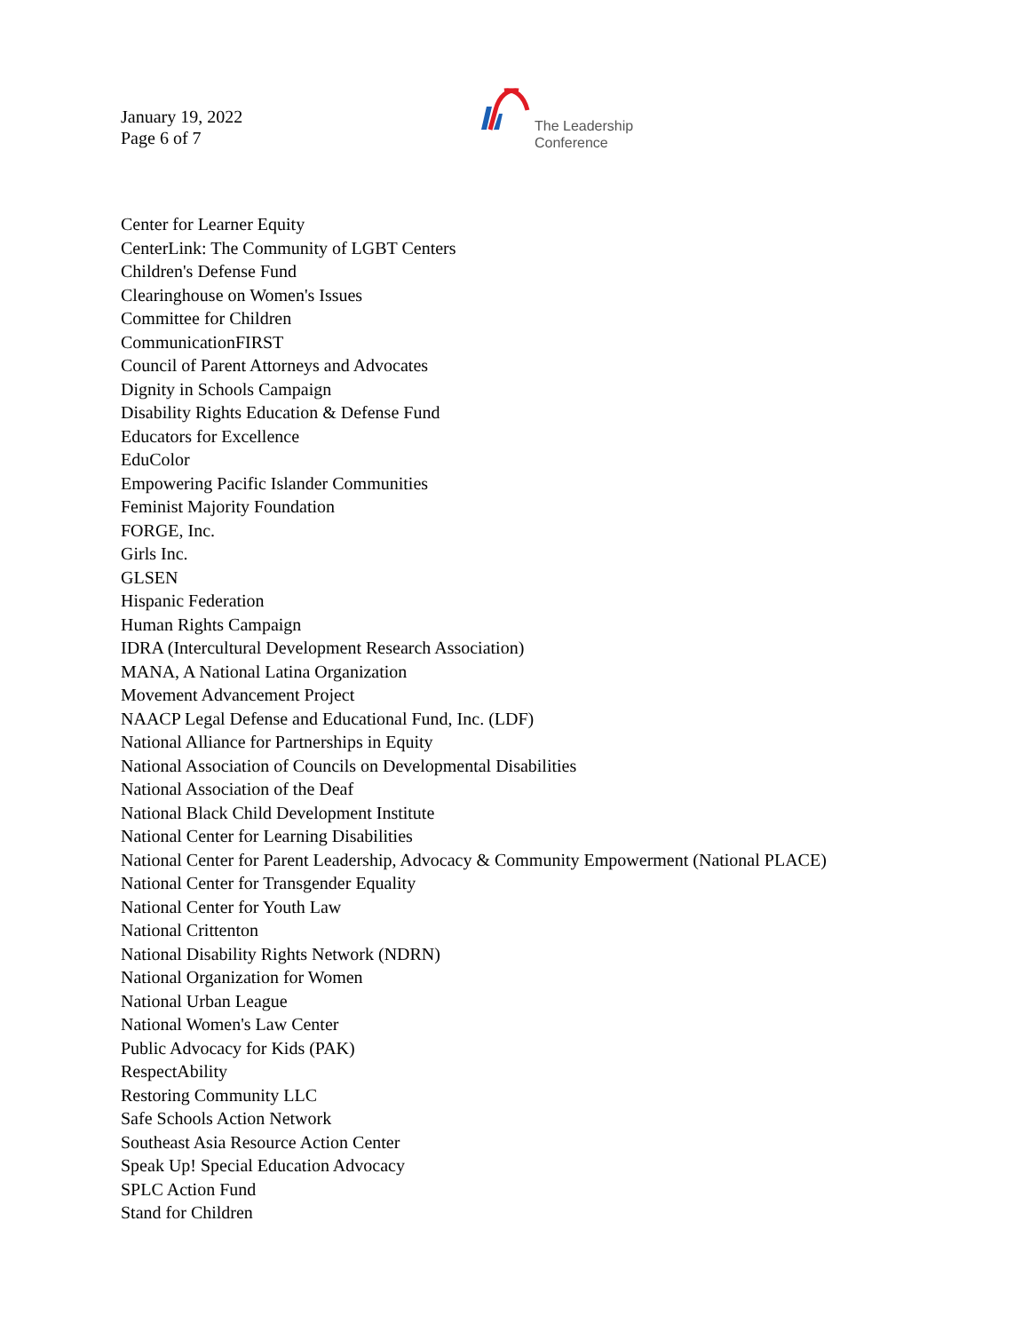January 19, 2022
Page 6 of 7
The Leadership
Conference
Center for Learner Equity
CenterLink: The Community of LGBT Centers
Children's Defense Fund
Clearinghouse on Women's Issues
Committee for Children
CommunicationFIRST
Council of Parent Attorneys and Advocates
Dignity in Schools Campaign
Disability Rights Education & Defense Fund
Educators for Excellence
EduColor
Empowering Pacific Islander Communities
Feminist Majority Foundation
FORGE, Inc.
Girls Inc.
GLSEN
Hispanic Federation
Human Rights Campaign
IDRA (Intercultural Development Research Association)
MANA, A National Latina Organization
Movement Advancement Project
NAACP Legal Defense and Educational Fund, Inc. (LDF)
National Alliance for Partnerships in Equity
National Association of Councils on Developmental Disabilities
National Association of the Deaf
National Black Child Development Institute
National Center for Learning Disabilities
National Center for Parent Leadership, Advocacy & Community Empowerment (National PLACE)
National Center for Transgender Equality
National Center for Youth Law
National Crittenton
National Disability Rights Network (NDRN)
National Organization for Women
National Urban League
National Women's Law Center
Public Advocacy for Kids (PAK)
RespectAbility
Restoring Community LLC
Safe Schools Action Network
Southeast Asia Resource Action Center
Speak Up! Special Education Advocacy
SPLC Action Fund
Stand for Children